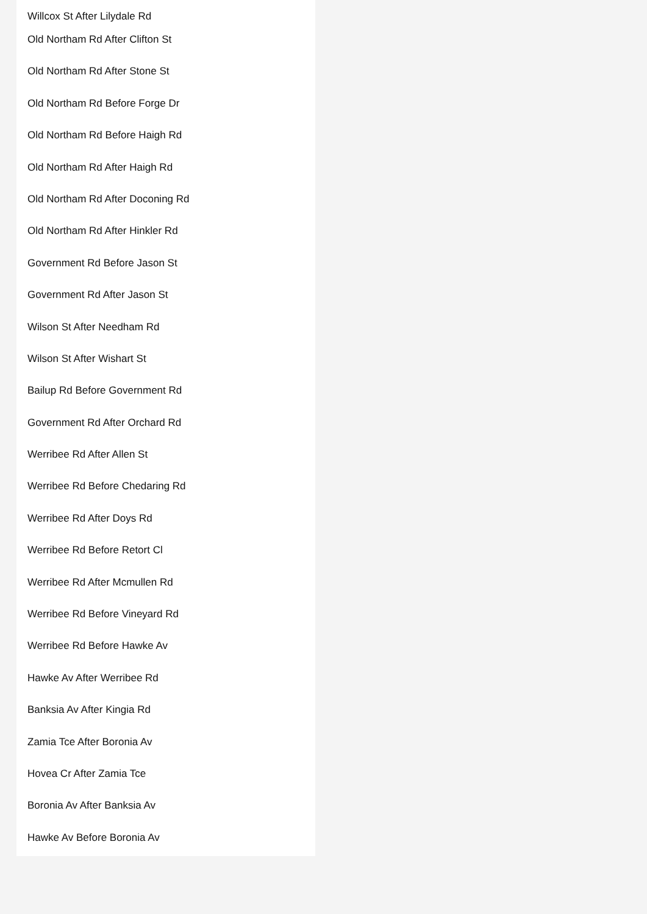Willcox St After Lilydale Rd
Old Northam Rd After Clifton St
Old Northam Rd After Stone St
Old Northam Rd Before Forge Dr
Old Northam Rd Before Haigh Rd
Old Northam Rd After Haigh Rd
Old Northam Rd After Doconing Rd
Old Northam Rd After Hinkler Rd
Government Rd Before Jason St
Government Rd After Jason St
Wilson St After Needham Rd
Wilson St After Wishart St
Bailup Rd Before Government Rd
Government Rd After Orchard Rd
Werribee Rd After Allen St
Werribee Rd Before Chedaring Rd
Werribee Rd After Doys Rd
Werribee Rd Before Retort Cl
Werribee Rd After Mcmullen Rd
Werribee Rd Before Vineyard Rd
Werribee Rd Before Hawke Av
Hawke Av After Werribee Rd
Banksia Av After Kingia Rd
Zamia Tce After Boronia Av
Hovea Cr After Zamia Tce
Boronia Av After Banksia Av
Hawke Av Before Boronia Av